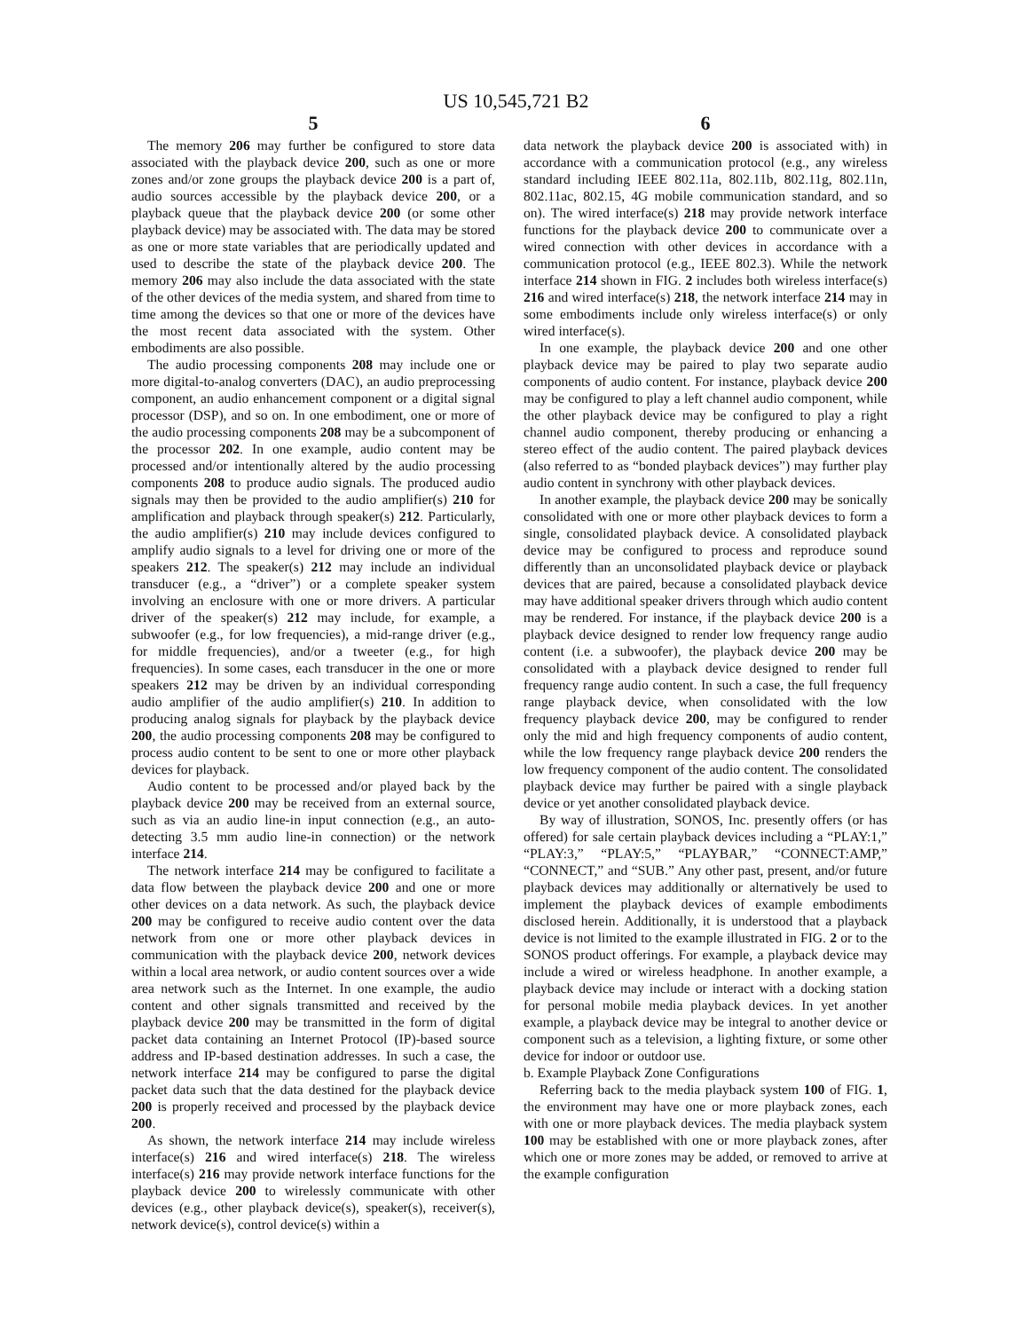US 10,545,721 B2
5
The memory 206 may further be configured to store data associated with the playback device 200, such as one or more zones and/or zone groups the playback device 200 is a part of, audio sources accessible by the playback device 200, or a playback queue that the playback device 200 (or some other playback device) may be associated with. The data may be stored as one or more state variables that are periodically updated and used to describe the state of the playback device 200. The memory 206 may also include the data associated with the state of the other devices of the media system, and shared from time to time among the devices so that one or more of the devices have the most recent data associated with the system. Other embodiments are also possible.
The audio processing components 208 may include one or more digital-to-analog converters (DAC), an audio preprocessing component, an audio enhancement component or a digital signal processor (DSP), and so on. In one embodiment, one or more of the audio processing components 208 may be a subcomponent of the processor 202. In one example, audio content may be processed and/or intentionally altered by the audio processing components 208 to produce audio signals. The produced audio signals may then be provided to the audio amplifier(s) 210 for amplification and playback through speaker(s) 212. Particularly, the audio amplifier(s) 210 may include devices configured to amplify audio signals to a level for driving one or more of the speakers 212. The speaker(s) 212 may include an individual transducer (e.g., a “driver”) or a complete speaker system involving an enclosure with one or more drivers. A particular driver of the speaker(s) 212 may include, for example, a subwoofer (e.g., for low frequencies), a mid-range driver (e.g., for middle frequencies), and/or a tweeter (e.g., for high frequencies). In some cases, each transducer in the one or more speakers 212 may be driven by an individual corresponding audio amplifier of the audio amplifier(s) 210. In addition to producing analog signals for playback by the playback device 200, the audio processing components 208 may be configured to process audio content to be sent to one or more other playback devices for playback.
Audio content to be processed and/or played back by the playback device 200 may be received from an external source, such as via an audio line-in input connection (e.g., an auto-detecting 3.5 mm audio line-in connection) or the network interface 214.
The network interface 214 may be configured to facilitate a data flow between the playback device 200 and one or more other devices on a data network. As such, the playback device 200 may be configured to receive audio content over the data network from one or more other playback devices in communication with the playback device 200, network devices within a local area network, or audio content sources over a wide area network such as the Internet. In one example, the audio content and other signals transmitted and received by the playback device 200 may be transmitted in the form of digital packet data containing an Internet Protocol (IP)-based source address and IP-based destination addresses. In such a case, the network interface 214 may be configured to parse the digital packet data such that the data destined for the playback device 200 is properly received and processed by the playback device 200.
As shown, the network interface 214 may include wireless interface(s) 216 and wired interface(s) 218. The wireless interface(s) 216 may provide network interface functions for the playback device 200 to wirelessly communicate with other devices (e.g., other playback device(s), speaker(s), receiver(s), network device(s), control device(s) within a
6
data network the playback device 200 is associated with) in accordance with a communication protocol (e.g., any wireless standard including IEEE 802.11a, 802.11b, 802.11g, 802.11n, 802.11ac, 802.15, 4G mobile communication standard, and so on). The wired interface(s) 218 may provide network interface functions for the playback device 200 to communicate over a wired connection with other devices in accordance with a communication protocol (e.g., IEEE 802.3). While the network interface 214 shown in FIG. 2 includes both wireless interface(s) 216 and wired interface(s) 218, the network interface 214 may in some embodiments include only wireless interface(s) or only wired interface(s).
In one example, the playback device 200 and one other playback device may be paired to play two separate audio components of audio content. For instance, playback device 200 may be configured to play a left channel audio component, while the other playback device may be configured to play a right channel audio component, thereby producing or enhancing a stereo effect of the audio content. The paired playback devices (also referred to as “bonded playback devices”) may further play audio content in synchrony with other playback devices.
In another example, the playback device 200 may be sonically consolidated with one or more other playback devices to form a single, consolidated playback device. A consolidated playback device may be configured to process and reproduce sound differently than an unconsolidated playback device or playback devices that are paired, because a consolidated playback device may have additional speaker drivers through which audio content may be rendered. For instance, if the playback device 200 is a playback device designed to render low frequency range audio content (i.e. a subwoofer), the playback device 200 may be consolidated with a playback device designed to render full frequency range audio content. In such a case, the full frequency range playback device, when consolidated with the low frequency playback device 200, may be configured to render only the mid and high frequency components of audio content, while the low frequency range playback device 200 renders the low frequency component of the audio content. The consolidated playback device may further be paired with a single playback device or yet another consolidated playback device.
By way of illustration, SONOS, Inc. presently offers (or has offered) for sale certain playback devices including a “PLAY:1,” “PLAY:3,” “PLAY:5,” “PLAYBAR,” “CONNECT:AMP,” “CONNECT,” and “SUB.” Any other past, present, and/or future playback devices may additionally or alternatively be used to implement the playback devices of example embodiments disclosed herein. Additionally, it is understood that a playback device is not limited to the example illustrated in FIG. 2 or to the SONOS product offerings. For example, a playback device may include a wired or wireless headphone. In another example, a playback device may include or interact with a docking station for personal mobile media playback devices. In yet another example, a playback device may be integral to another device or component such as a television, a lighting fixture, or some other device for indoor or outdoor use.
b. Example Playback Zone Configurations
Referring back to the media playback system 100 of FIG. 1, the environment may have one or more playback zones, each with one or more playback devices. The media playback system 100 may be established with one or more playback zones, after which one or more zones may be added, or removed to arrive at the example configuration